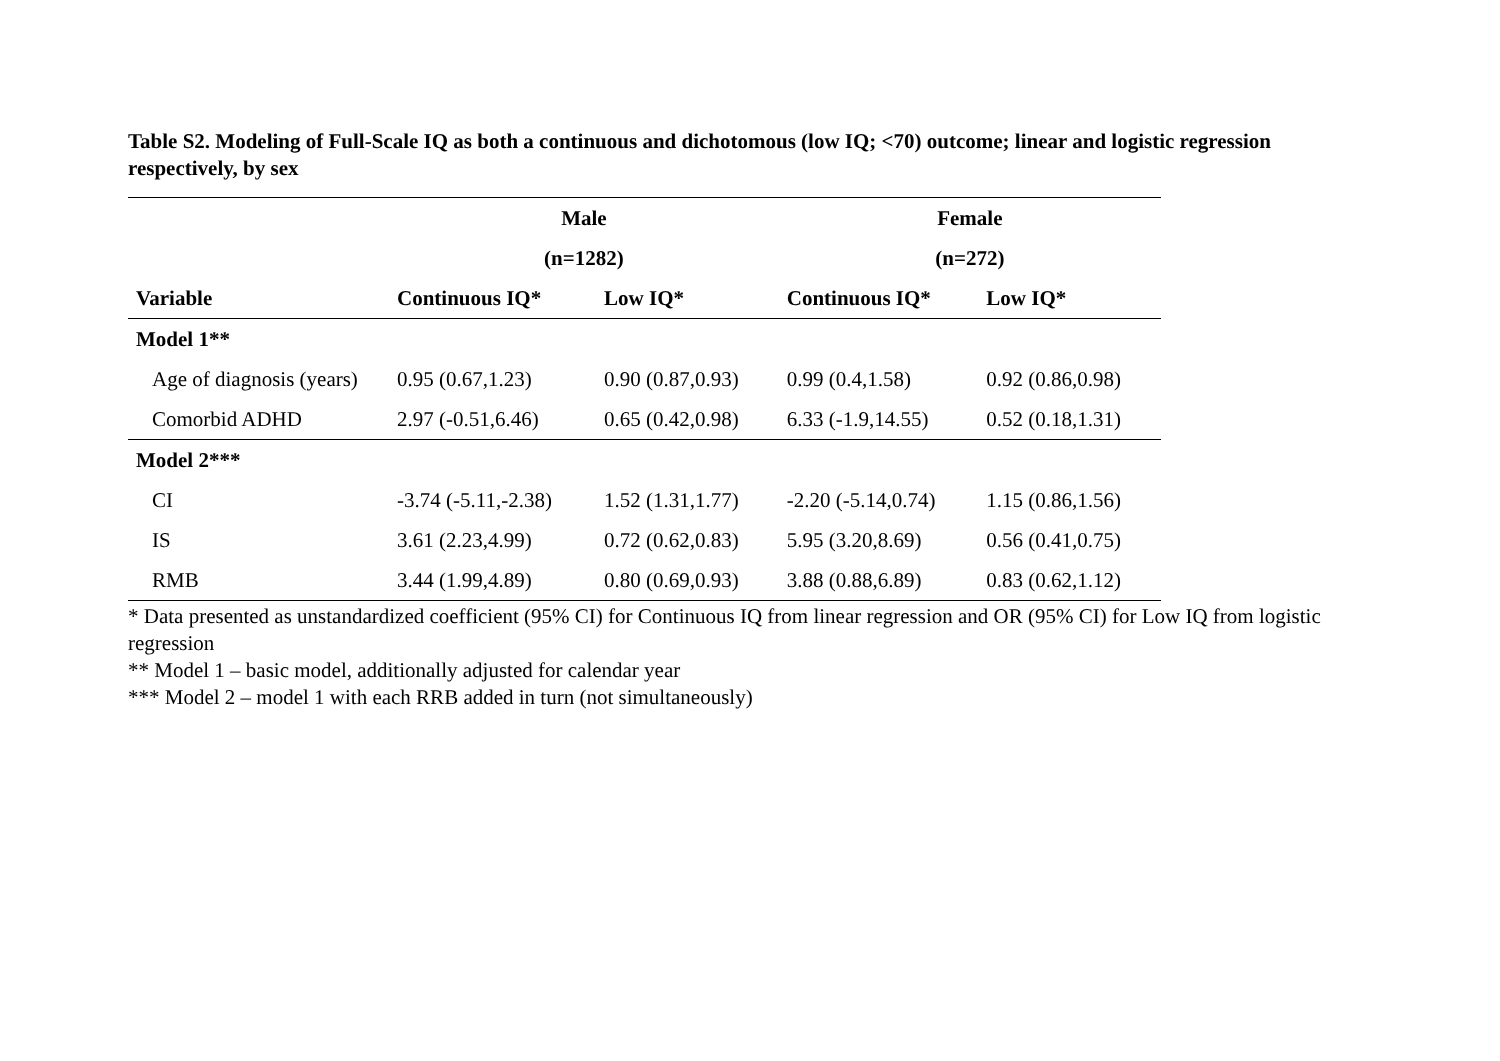Table S2. Modeling of Full-Scale IQ as both a continuous and dichotomous (low IQ; <70) outcome; linear and logistic regression respectively, by sex
| | Male | | Female | |
| --- | --- | --- | --- | --- |
| | (n=1282) | | (n=272) | |
| Variable | Continuous IQ* | Low IQ* | Continuous IQ* | Low IQ* |
| Model 1** | | | | |
| Age of diagnosis (years) | 0.95 (0.67,1.23) | 0.90 (0.87,0.93) | 0.99 (0.4,1.58) | 0.92 (0.86,0.98) |
| Comorbid ADHD | 2.97 (-0.51,6.46) | 0.65 (0.42,0.98) | 6.33 (-1.9,14.55) | 0.52 (0.18,1.31) |
| Model 2*** | | | | |
| CI | -3.74 (-5.11,-2.38) | 1.52 (1.31,1.77) | -2.20 (-5.14,0.74) | 1.15 (0.86,1.56) |
| IS | 3.61 (2.23,4.99) | 0.72 (0.62,0.83) | 5.95 (3.20,8.69) | 0.56 (0.41,0.75) |
| RMB | 3.44 (1.99,4.89) | 0.80 (0.69,0.93) | 3.88 (0.88,6.89) | 0.83 (0.62,1.12) |
* Data presented as unstandardized coefficient (95% CI) for Continuous IQ from linear regression and OR (95% CI) for Low IQ from logistic regression
** Model 1 – basic model, additionally adjusted for calendar year
*** Model 2 – model 1 with each RRB added in turn (not simultaneously)